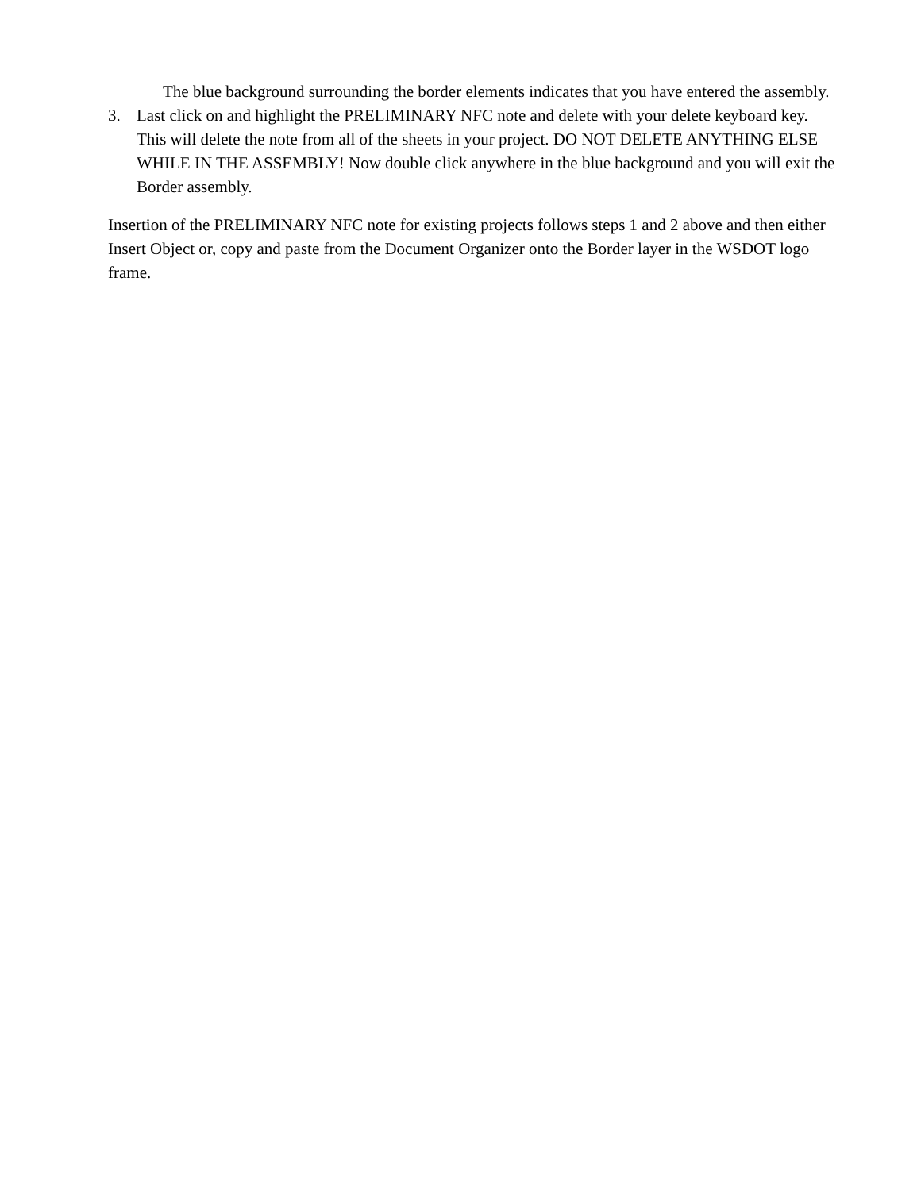The blue background surrounding the border elements indicates that you have entered the assembly.
3. Last click on and highlight the PRELIMINARY NFC note and delete with your delete keyboard key. This will delete the note from all of the sheets in your project. DO NOT DELETE ANYTHING ELSE WHILE IN THE ASSEMBLY! Now double click anywhere in the blue background and you will exit the Border assembly.
Insertion of the PRELIMINARY NFC note for existing projects follows steps 1 and 2 above and then either Insert Object or, copy and paste from the Document Organizer onto the Border layer in the WSDOT logo frame.